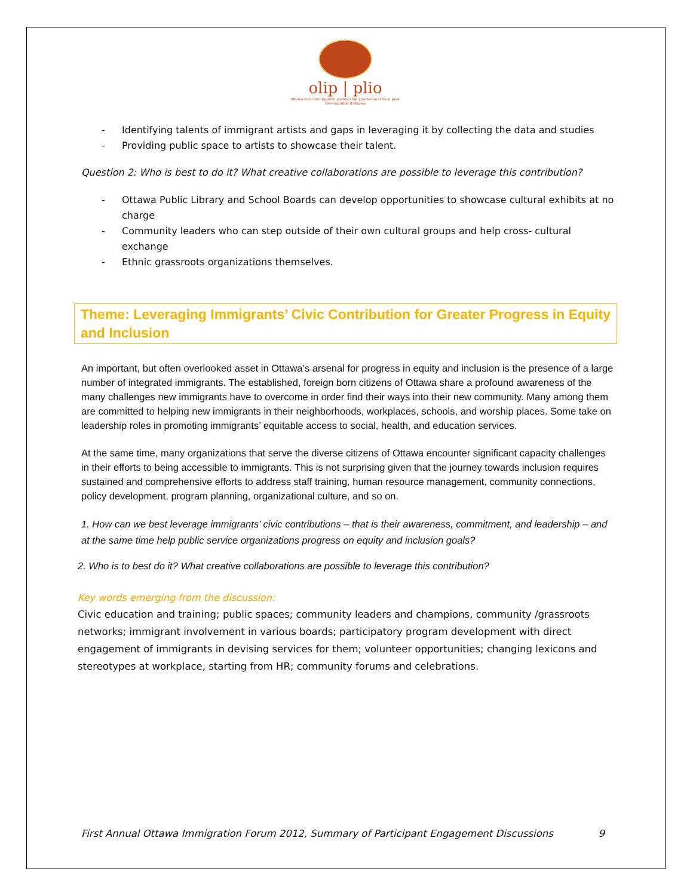olip | plio
ottawa local immigration partnership | partenariat local pour l'immigration d'ottawa
- Identifying talents of immigrant artists and gaps in leveraging it by collecting the data and studies
- Providing public space to artists to showcase their talent.
Question 2: Who is best to do it? What creative collaborations are possible to leverage this contribution?
- Ottawa Public Library and School Boards can develop opportunities to showcase cultural exhibits at no charge
- Community leaders who can step outside of their own cultural groups and help cross- cultural exchange
- Ethnic grassroots organizations themselves.
Theme: Leveraging Immigrants’ Civic Contribution for Greater Progress in Equity and Inclusion
An important, but often overlooked asset in Ottawa’s arsenal for progress in equity and inclusion is the presence of a large number of integrated immigrants. The established, foreign born citizens of Ottawa share a profound awareness of the many challenges new immigrants have to overcome in order find their ways into their new community. Many among them are committed to helping new immigrants in their neighborhoods, workplaces, schools, and worship places. Some take on leadership roles in promoting immigrants’ equitable access to social, health, and education services.
At the same time, many organizations that serve the diverse citizens of Ottawa encounter significant capacity challenges in their efforts to being accessible to immigrants. This is not surprising given that the journey towards inclusion requires sustained and comprehensive efforts to address staff training, human resource management, community connections, policy development, program planning, organizational culture, and so on.
1. How can we best leverage immigrants’ civic contributions – that is their awareness, commitment, and leadership – and at the same time help public service organizations progress on equity and inclusion goals?
2. Who is to best do it? What creative collaborations are possible to leverage this contribution?
Key words emerging from the discussion:
Civic education and training; public spaces; community leaders and champions, community /grassroots networks; immigrant involvement in various boards; participatory program development with direct engagement of immigrants in devising services for them; volunteer opportunities; changing lexicons and stereotypes at workplace, starting from HR; community forums and celebrations.
First Annual Ottawa Immigration Forum 2012, Summary of Participant Engagement Discussions 9